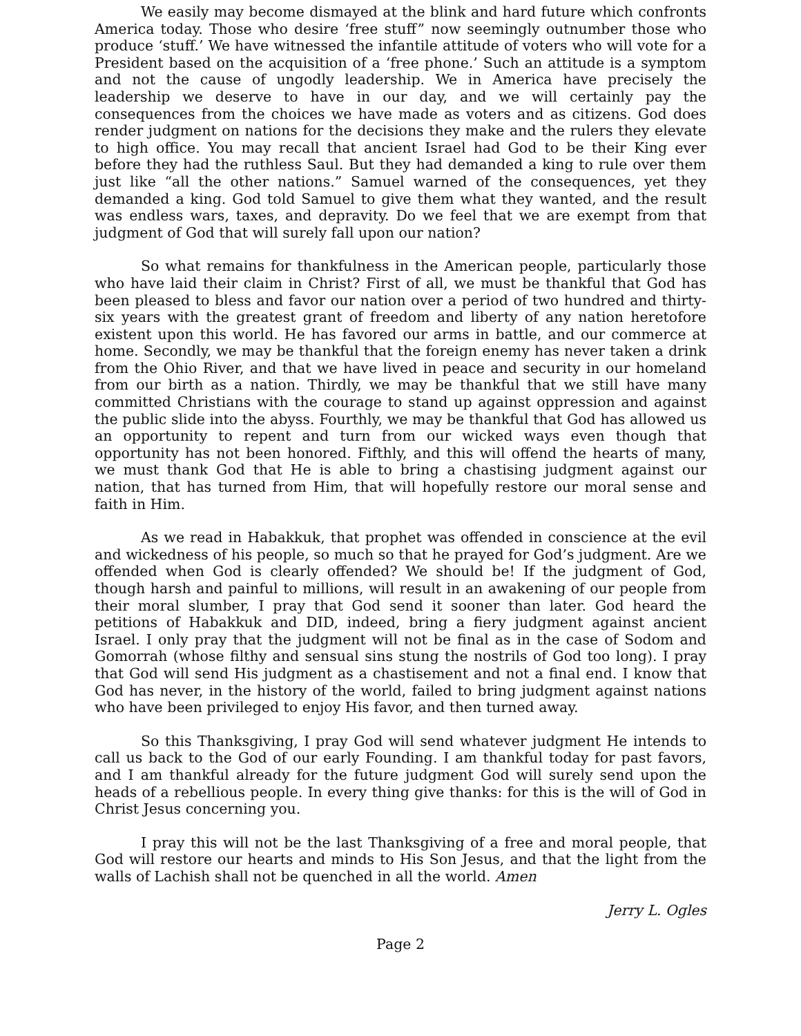We easily may become dismayed at the blink and hard future which confronts America today. Those who desire ‘free stuff” now seemingly outnumber those who produce ‘stuff.’ We have witnessed the infantile attitude of voters who will vote for a President based on the acquisition of a ‘free phone.’ Such an attitude is a symptom and not the cause of ungodly leadership. We in America have precisely the leadership we deserve to have in our day, and we will certainly pay the consequences from the choices we have made as voters and as citizens. God does render judgment on nations for the decisions they make and the rulers they elevate to high office. You may recall that ancient Israel had God to be their King ever before they had the ruthless Saul. But they had demanded a king to rule over them just like “all the other nations.” Samuel warned of the consequences, yet they demanded a king. God told Samuel to give them what they wanted, and the result was endless wars, taxes, and depravity. Do we feel that we are exempt from that judgment of God that will surely fall upon our nation?
So what remains for thankfulness in the American people, particularly those who have laid their claim in Christ? First of all, we must be thankful that God has been pleased to bless and favor our nation over a period of two hundred and thirty-six years with the greatest grant of freedom and liberty of any nation heretofore existent upon this world. He has favored our arms in battle, and our commerce at home. Secondly, we may be thankful that the foreign enemy has never taken a drink from the Ohio River, and that we have lived in peace and security in our homeland from our birth as a nation. Thirdly, we may be thankful that we still have many committed Christians with the courage to stand up against oppression and against the public slide into the abyss. Fourthly, we may be thankful that God has allowed us an opportunity to repent and turn from our wicked ways even though that opportunity has not been honored. Fifthly, and this will offend the hearts of many, we must thank God that He is able to bring a chastising judgment against our nation, that has turned from Him, that will hopefully restore our moral sense and faith in Him.
As we read in Habakkuk, that prophet was offended in conscience at the evil and wickedness of his people, so much so that he prayed for God’s judgment. Are we offended when God is clearly offended? We should be! If the judgment of God, though harsh and painful to millions, will result in an awakening of our people from their moral slumber, I pray that God send it sooner than later. God heard the petitions of Habakkuk and DID, indeed, bring a fiery judgment against ancient Israel. I only pray that the judgment will not be final as in the case of Sodom and Gomorrah (whose filthy and sensual sins stung the nostrils of God too long). I pray that God will send His judgment as a chastisement and not a final end. I know that God has never, in the history of the world, failed to bring judgment against nations who have been privileged to enjoy His favor, and then turned away.
So this Thanksgiving, I pray God will send whatever judgment He intends to call us back to the God of our early Founding. I am thankful today for past favors, and I am thankful already for the future judgment God will surely send upon the heads of a rebellious people. In every thing give thanks: for this is the will of God in Christ Jesus concerning you.
I pray this will not be the last Thanksgiving of a free and moral people, that God will restore our hearts and minds to His Son Jesus, and that the light from the walls of Lachish shall not be quenched in all the world. Amen
Jerry L. Ogles
Page 2